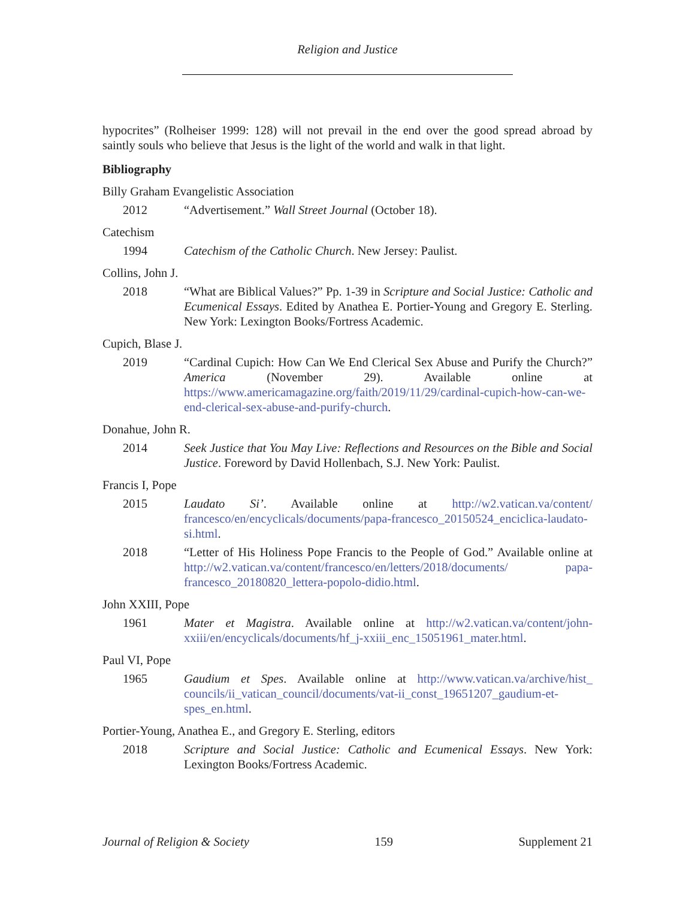Religion and Justice
hypocrites” (Rolheiser 1999: 128) will not prevail in the end over the good spread abroad by saintly souls who believe that Jesus is the light of the world and walk in that light.
Bibliography
Billy Graham Evangelistic Association
2012 “Advertisement.” Wall Street Journal (October 18).
Catechism
1994 Catechism of the Catholic Church. New Jersey: Paulist.
Collins, John J.
2018 “What are Biblical Values?” Pp. 1-39 in Scripture and Social Justice: Catholic and Ecumenical Essays. Edited by Anathea E. Portier-Young and Gregory E. Sterling. New York: Lexington Books/Fortress Academic.
Cupich, Blase J.
2019 “Cardinal Cupich: How Can We End Clerical Sex Abuse and Purify the Church?” America (November 29). Available online at https://www.americamagazine.org/faith/2019/11/29/cardinal-cupich-how-can-we-end-clerical-sex-abuse-and-purify-church.
Donahue, John R.
2014 Seek Justice that You May Live: Reflections and Resources on the Bible and Social Justice. Foreword by David Hollenbach, S.J. New York: Paulist.
Francis I, Pope
2015 Laudato Si’. Available online at http://w2.vatican.va/content/ francesco/en/encyclicals/documents/papa-francesco_20150524_enciclica-laudato-si.html.
2018 “Letter of His Holiness Pope Francis to the People of God.” Available online at http://w2.vatican.va/content/francesco/en/letters/2018/documents/ papa-francesco_20180820_lettera-popolo-didio.html.
John XXIII, Pope
1961 Mater et Magistra. Available online at http://w2.vatican.va/content/john-xxiii/en/encyclicals/documents/hf_j-xxiii_enc_15051961_mater.html.
Paul VI, Pope
1965 Gaudium et Spes. Available online at http://www.vatican.va/archive/hist_ councils/ii_vatican_council/documents/vat-ii_const_19651207_gaudium-et-spes_en.html.
Portier-Young, Anathea E., and Gregory E. Sterling, editors
2018 Scripture and Social Justice: Catholic and Ecumenical Essays. New York: Lexington Books/Fortress Academic.
Journal of Religion & Society 159 Supplement 21